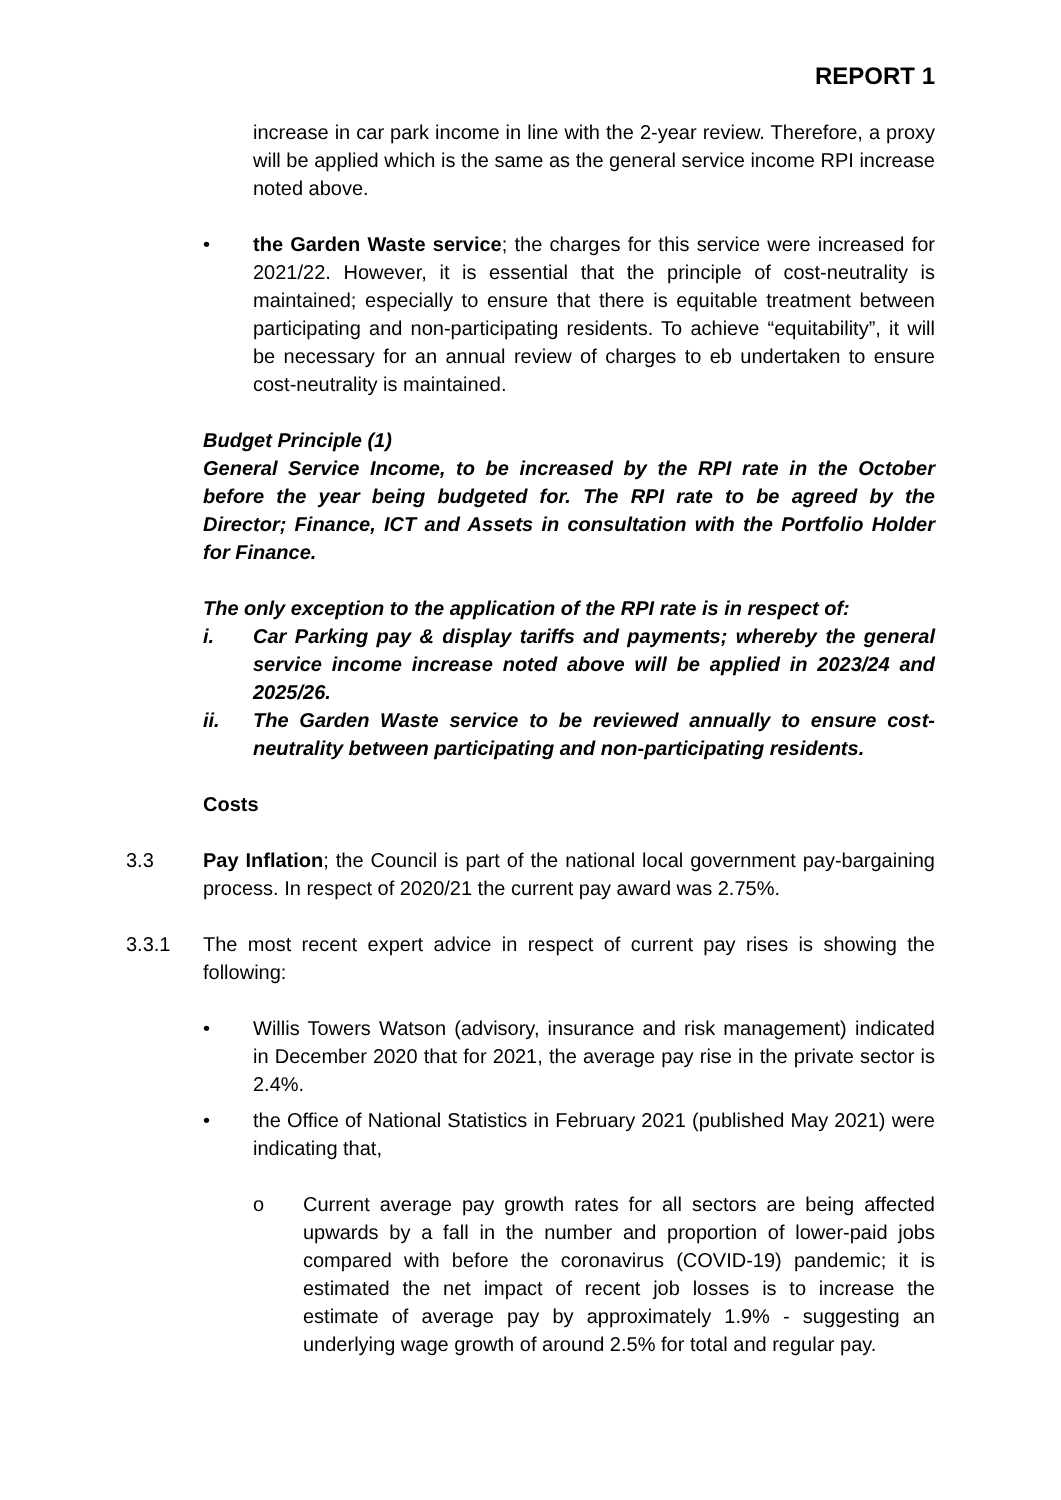REPORT 1
increase in car park income in line with the 2-year review. Therefore, a proxy will be applied which is the same as the general service income RPI increase noted above.
• the Garden Waste service; the charges for this service were increased for 2021/22. However, it is essential that the principle of cost-neutrality is maintained; especially to ensure that there is equitable treatment between participating and non-participating residents. To achieve “equitability”, it will be necessary for an annual review of charges to eb undertaken to ensure cost-neutrality is maintained.
Budget Principle (1)
General Service Income, to be increased by the RPI rate in the October before the year being budgeted for. The RPI rate to be agreed by the Director; Finance, ICT and Assets in consultation with the Portfolio Holder for Finance.
The only exception to the application of the RPI rate is in respect of:
i. Car Parking pay & display tariffs and payments; whereby the general service income increase noted above will be applied in 2023/24 and 2025/26.
ii. The Garden Waste service to be reviewed annually to ensure cost-neutrality between participating and non-participating residents.
Costs
3.3 Pay Inflation; the Council is part of the national local government pay-bargaining process. In respect of 2020/21 the current pay award was 2.75%.
3.3.1 The most recent expert advice in respect of current pay rises is showing the following:
• Willis Towers Watson (advisory, insurance and risk management) indicated in December 2020 that for 2021, the average pay rise in the private sector is 2.4%.
• the Office of National Statistics in February 2021 (published May 2021) were indicating that,
o Current average pay growth rates for all sectors are being affected upwards by a fall in the number and proportion of lower-paid jobs compared with before the coronavirus (COVID-19) pandemic; it is estimated the net impact of recent job losses is to increase the estimate of average pay by approximately 1.9% - suggesting an underlying wage growth of around 2.5% for total and regular pay.